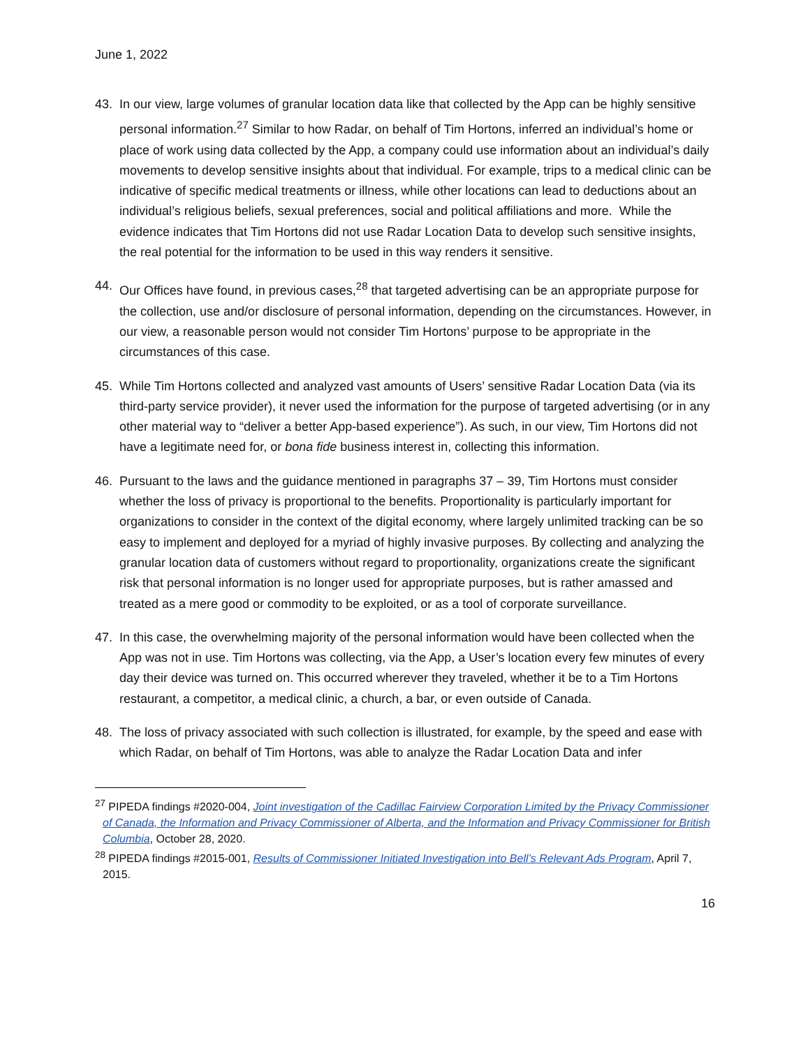June 1, 2022
43. In our view, large volumes of granular location data like that collected by the App can be highly sensitive personal information.<sup>27</sup> Similar to how Radar, on behalf of Tim Hortons, inferred an individual’s home or place of work using data collected by the App, a company could use information about an individual’s daily movements to develop sensitive insights about that individual. For example, trips to a medical clinic can be indicative of specific medical treatments or illness, while other locations can lead to deductions about an individual’s religious beliefs, sexual preferences, social and political affiliations and more. While the evidence indicates that Tim Hortons did not use Radar Location Data to develop such sensitive insights, the real potential for the information to be used in this way renders it sensitive.
44. Our Offices have found, in previous cases,<sup>28</sup> that targeted advertising can be an appropriate purpose for the collection, use and/or disclosure of personal information, depending on the circumstances. However, in our view, a reasonable person would not consider Tim Hortons’ purpose to be appropriate in the circumstances of this case.
45. While Tim Hortons collected and analyzed vast amounts of Users’ sensitive Radar Location Data (via its third-party service provider), it never used the information for the purpose of targeted advertising (or in any other material way to “deliver a better App-based experience”). As such, in our view, Tim Hortons did not have a legitimate need for, or bona fide business interest in, collecting this information.
46. Pursuant to the laws and the guidance mentioned in paragraphs 37 – 39, Tim Hortons must consider whether the loss of privacy is proportional to the benefits. Proportionality is particularly important for organizations to consider in the context of the digital economy, where largely unlimited tracking can be so easy to implement and deployed for a myriad of highly invasive purposes. By collecting and analyzing the granular location data of customers without regard to proportionality, organizations create the significant risk that personal information is no longer used for appropriate purposes, but is rather amassed and treated as a mere good or commodity to be exploited, or as a tool of corporate surveillance.
47. In this case, the overwhelming majority of the personal information would have been collected when the App was not in use. Tim Hortons was collecting, via the App, a User’s location every few minutes of every day their device was turned on. This occurred wherever they traveled, whether it be to a Tim Hortons restaurant, a competitor, a medical clinic, a church, a bar, or even outside of Canada.
48. The loss of privacy associated with such collection is illustrated, for example, by the speed and ease with which Radar, on behalf of Tim Hortons, was able to analyze the Radar Location Data and infer
<sup>27</sup> PIPEDA findings #2020-004, Joint investigation of the Cadillac Fairview Corporation Limited by the Privacy Commissioner of Canada, the Information and Privacy Commissioner of Alberta, and the Information and Privacy Commissioner for British Columbia, October 28, 2020.
<sup>28</sup> PIPEDA findings #2015-001, Results of Commissioner Initiated Investigation into Bell’s Relevant Ads Program, April 7, 2015.
16